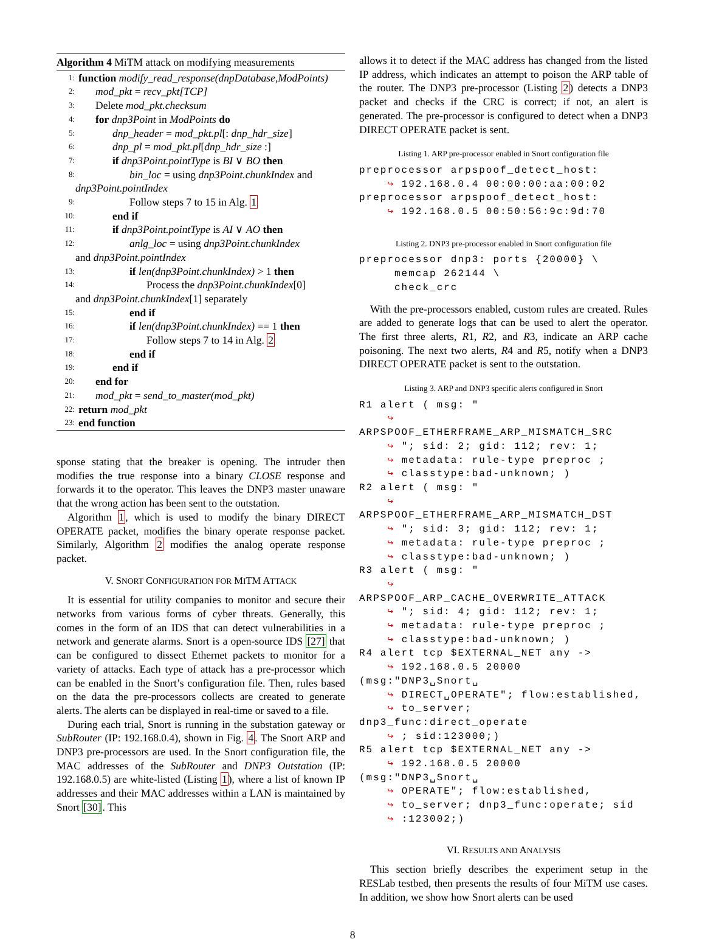Algorithm 4 MiTM attack on modifying measurements
1: function modify_read_response(dnpDatabase,ModPoints)
2: mod_pkt = recv_pkt[TCP]
3: Delete mod_pkt.checksum
4: for dnp3Point in ModPoints do
5: dnp_header = mod_pkt.pl[: dnp_hdr_size]
6: dnp_pl = mod_pkt.pl[dnp_hdr_size :]
7: if dnp3Point.pointType is BI ∨ BO then
8: bin_loc = using dnp3Point.chunkIndex and
dnp3Point.pointIndex
9: Follow steps 7 to 15 in Alg. 1
10: end if
11: if dnp3Point.pointType is AI ∨ AO then
12: anlg_loc = using dnp3Point.chunkIndex
and dnp3Point.pointIndex
13: if len(dnp3Point.chunkIndex) > 1 then
14: Process the dnp3Point.chunkIndex[0]
and dnp3Point.chunkIndex[1] separately
15: end if
16: if len(dnp3Point.chunkIndex) == 1 then
17: Follow steps 7 to 14 in Alg. 2
18: end if
19: end if
20: end for
21: mod_pkt = send_to_master(mod_pkt)
22: return mod_pkt
23: end function
sponse stating that the breaker is opening. The intruder then modifies the true response into a binary CLOSE response and forwards it to the operator. This leaves the DNP3 master unaware that the wrong action has been sent to the outstation.
Algorithm 1, which is used to modify the binary DIRECT OPERATE packet, modifies the binary operate response packet. Similarly, Algorithm 2 modifies the analog operate response packet.
V. SNORT CONFIGURATION FOR MITM ATTACK
It is essential for utility companies to monitor and secure their networks from various forms of cyber threats. Generally, this comes in the form of an IDS that can detect vulnerabilities in a network and generate alarms. Snort is a open-source IDS [27] that can be configured to dissect Ethernet packets to monitor for a variety of attacks. Each type of attack has a pre-processor which can be enabled in the Snort’s configuration file. Then, rules based on the data the pre-processors collects are created to generate alerts. The alerts can be displayed in real-time or saved to a file.
During each trial, Snort is running in the substation gateway or SubRouter (IP: 192.168.0.4), shown in Fig. 4. The Snort ARP and DNP3 pre-processors are used. In the Snort configuration file, the MAC addresses of the SubRouter and DNP3 Outstation (IP: 192.168.0.5) are white-listed (Listing 1), where a list of known IP addresses and their MAC addresses within a LAN is maintained by Snort [30]. This
allows it to detect if the MAC address has changed from the listed IP address, which indicates an attempt to poison the ARP table of the router. The DNP3 pre-processor (Listing 2) detects a DNP3 packet and checks if the CRC is correct; if not, an alert is generated. The pre-processor is configured to detect when a DNP3 DIRECT OPERATE packet is sent.
Listing 1. ARP pre-processor enabled in Snort configuration file
preprocessor arpspoof_detect_host:
    ↪ 192.168.0.4 00:00:00:aa:00:02
preprocessor arpspoof_detect_host:
    ↪ 192.168.0.5 00:50:56:9c:9d:70
Listing 2. DNP3 pre-processor enabled in Snort configuration file
preprocessor dnp3: ports {20000} \
     memcap 262144 \
     check_crc
With the pre-processors enabled, custom rules are created. Rules are added to generate logs that can be used to alert the operator. The first three alerts, R1, R2, and R3, indicate an ARP cache poisoning. The next two alerts, R4 and R5, notify when a DNP3 DIRECT OPERATE packet is sent to the outstation.
Listing 3. ARP and DNP3 specific alerts configured in Snort
R1 alert ( msg: "
    ↪ ARPSPOOF_ETHERFRAME_ARP_MISMATCH_SRC
    ↪ "; sid: 2; gid: 112; rev: 1;
    ↪ metadata: rule-type preproc ;
    ↪ classtype:bad-unknown; )
R2 alert ( msg: "
    ↪ ARPSPOOF_ETHERFRAME_ARP_MISMATCH_DST
    ↪ "; sid: 3; gid: 112; rev: 1;
    ↪ metadata: rule-type preproc ;
    ↪ classtype:bad-unknown; )
R3 alert ( msg: "
    ↪ ARPSPOOF_ARP_CACHE_OVERWRITE_ATTACK
    ↪ "; sid: 4; gid: 112; rev: 1;
    ↪ metadata: rule-type preproc ;
    ↪ classtype:bad-unknown; )
R4 alert tcp $EXTERNAL_NET any ->
    ↪ 192.168.0.5 20000 (msg:"DNP3␣Snort␣
    ↪ DIRECT␣OPERATE"; flow:established,
    ↪ to_server; dnp3_func:direct_operate
    ↪ ; sid:123000;)
R5 alert tcp $EXTERNAL_NET any ->
    ↪ 192.168.0.5 20000 (msg:"DNP3␣Snort␣
    ↪ OPERATE"; flow:established,
    ↪ to_server; dnp3_func:operate; sid
    ↪ :123002;)
VI. RESULTS AND ANALYSIS
This section briefly describes the experiment setup in the RESLab testbed, then presents the results of four MiTM use cases. In addition, we show how Snort alerts can be used
8